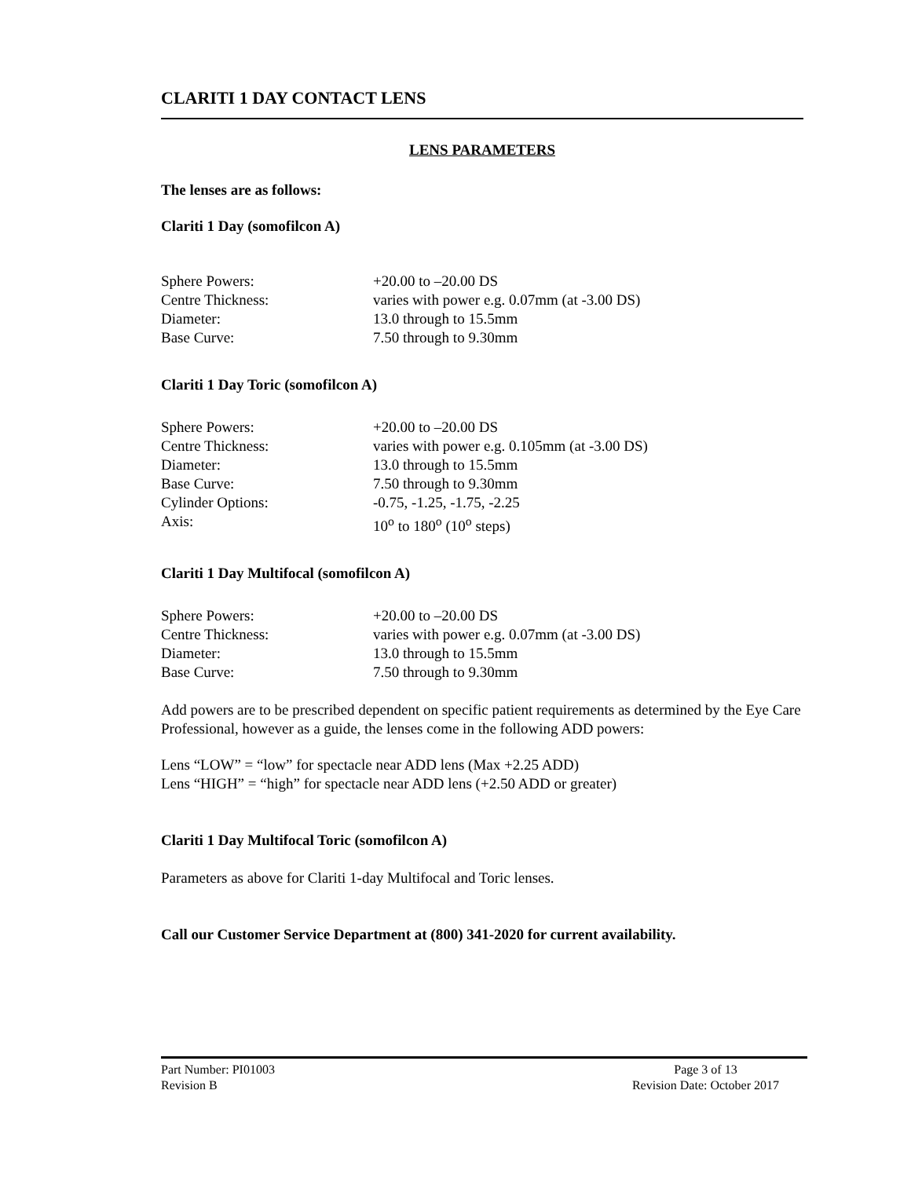CLARITI 1 DAY CONTACT LENS
LENS PARAMETERS
The lenses are as follows:
Clariti 1 Day (somofilcon A)
| Sphere Powers: | +20.00 to –20.00 DS |
| Centre Thickness: | varies with power e.g. 0.07mm (at -3.00 DS) |
| Diameter: | 13.0 through to 15.5mm |
| Base Curve: | 7.50 through to 9.30mm |
Clariti 1 Day Toric (somofilcon A)
| Sphere Powers: | +20.00 to –20.00 DS |
| Centre Thickness: | varies with power e.g. 0.105mm (at -3.00 DS) |
| Diameter: | 13.0 through to 15.5mm |
| Base Curve: | 7.50 through to 9.30mm |
| Cylinder Options: | -0.75, -1.25, -1.75, -2.25 |
| Axis: | 10<sup>o</sup> to 180<sup>o</sup> (10<sup>o</sup> steps) |
Clariti 1 Day Multifocal (somofilcon A)
| Sphere Powers: | +20.00 to –20.00 DS |
| Centre Thickness: | varies with power e.g. 0.07mm (at -3.00 DS) |
| Diameter: | 13.0 through to 15.5mm |
| Base Curve: | 7.50 through to 9.30mm |
Add powers are to be prescribed dependent on specific patient requirements as determined by the Eye Care Professional, however as a guide, the lenses come in the following ADD powers:
Lens “LOW” = “low” for spectacle near ADD lens (Max +2.25 ADD)
Lens “HIGH” = “high” for spectacle near ADD lens (+2.50 ADD or greater)
Clariti 1 Day Multifocal Toric (somofilcon A)
Parameters as above for Clariti 1-day Multifocal and Toric lenses.
Call our Customer Service Department at (800) 341-2020 for current availability.
Part Number: PI01003
Revision B
Page 3 of 13
Revision Date: October 2017